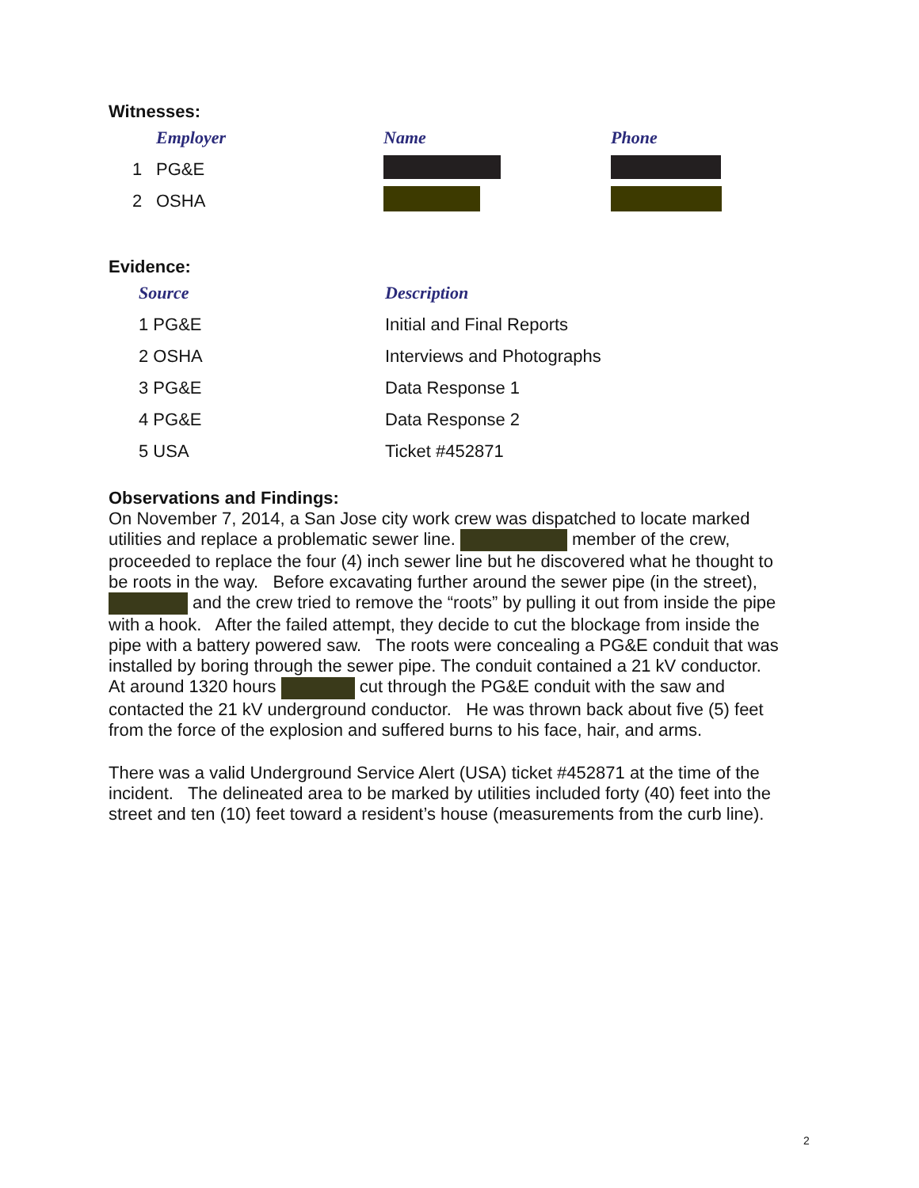Witnesses:
| | Employer | Name | Phone |
| --- | --- | --- | --- |
| 1 | PG&E | | |
| 2 | OSHA | | |
Evidence:
| | Source | Description |
| --- | --- | --- |
| 1 PG&E | | Initial and Final Reports |
| 2 OSHA | | Interviews and Photographs |
| 3 PG&E | | Data Response 1 |
| 4 PG&E | | Data Response 2 |
| 5 USA | | Ticket #452871 |
Observations and Findings:
On November 7, 2014, a San Jose city work crew was dispatched to locate marked utilities and replace a problematic sewer line. member of the crew, proceeded to replace the four (4) inch sewer line but he discovered what he thought to be roots in the way. Before excavating further around the sewer pipe (in the street), and the crew tried to remove the “roots” by pulling it out from inside the pipe with a hook. After the failed attempt, they decide to cut the blockage from inside the pipe with a battery powered saw. The roots were concealing a PG&E conduit that was installed by boring through the sewer pipe. The conduit contained a 21 kV conductor. At around 1320 hours cut through the PG&E conduit with the saw and contacted the 21 kV underground conductor. He was thrown back about five (5) feet from the force of the explosion and suffered burns to his face, hair, and arms.
There was a valid Underground Service Alert (USA) ticket #452871 at the time of the incident. The delineated area to be marked by utilities included forty (40) feet into the street and ten (10) feet toward a resident’s house (measurements from the curb line).
2